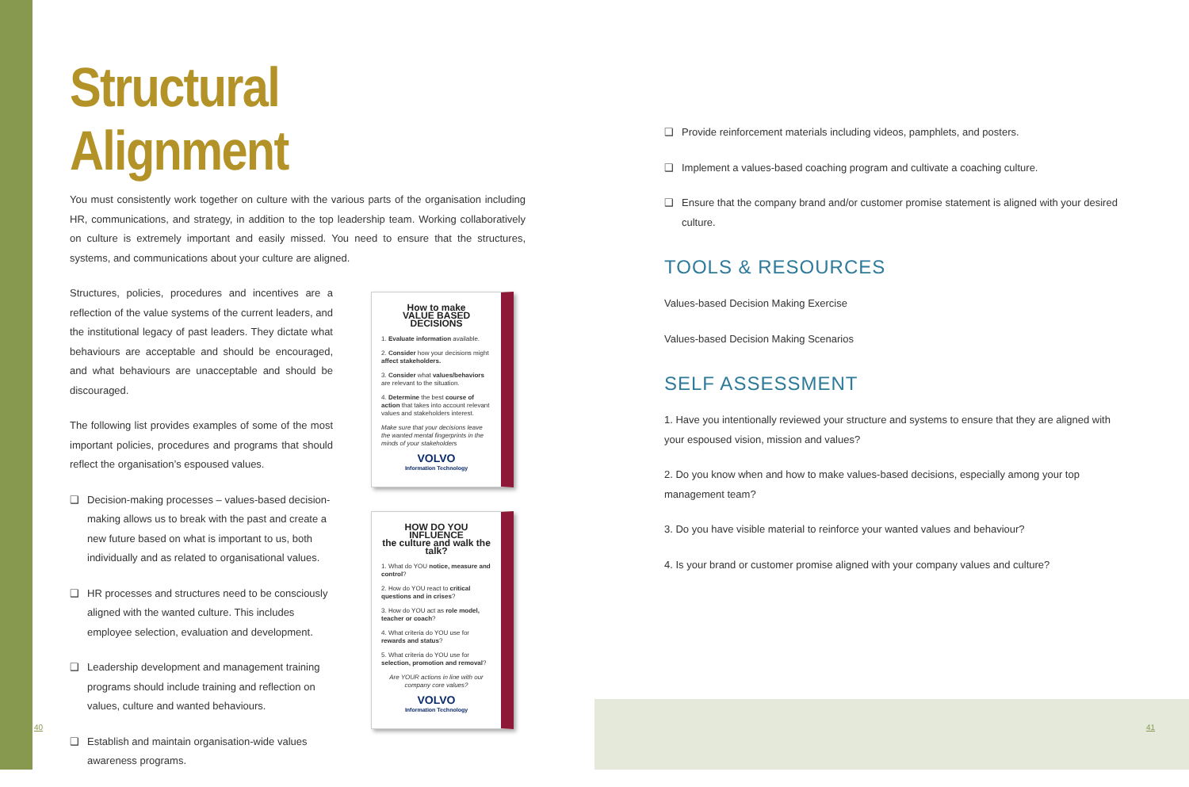Structural Alignment
You must consistently work together on culture with the various parts of the organisation including HR, communications, and strategy, in addition to the top leadership team. Working collaboratively on culture is extremely important and easily missed. You need to ensure that the structures, systems, and communications about your culture are aligned.
Structures, policies, procedures and incentives are a reflection of the value systems of the current leaders, and the institutional legacy of past leaders. They dictate what behaviours are acceptable and should be encouraged, and what behaviours are unacceptable and should be discouraged.
The following list provides examples of some of the most important policies, procedures and programs that should reflect the organisation’s espoused values.
❑ Decision-making processes – values-based decision-making allows us to break with the past and create a new future based on what is important to us, both individually and as related to organisational values.
❑ HR processes and structures need to be consciously aligned with the wanted culture. This includes employee selection, evaluation and development.
❑ Leadership development and management training programs should include training and reflection on values, culture and wanted behaviours.
❑ Establish and maintain organisation-wide values awareness programs.
How to make
VALUE BASED DECISIONS
1. Evaluate information available.
2. Consider how your decisions might affect stakeholders.
3. Consider what values/behaviors are relevant to the situation.
4. Determine the best course of action that takes into account relevant values and stakeholders interest.
Make sure that your decisions leave the wanted mental fingerprints in the minds of your stakeholders
VOLVO
Information Technology
HOW DO YOU INFLUENCE
the culture and walk the talk?
1. What do YOU notice, measure and control?
2. How do YOU react to critical questions and in crises?
3. How do YOU act as role model, teacher or coach?
4. What criteria do YOU use for rewards and status?
5. What criteria do YOU use for selection, promotion and removal?
Are YOUR actions in line with our company core values?
VOLVO
Information Technology
❑ Provide reinforcement materials including videos, pamphlets, and posters.
❑ Implement a values-based coaching program and cultivate a coaching culture.
❑ Ensure that the company brand and/or customer promise statement is aligned with your desired culture.
TOOLS & RESOURCES
Values-based Decision Making Exercise
Values-based Decision Making Scenarios
SELF ASSESSMENT
1. Have you intentionally reviewed your structure and systems to ensure that they are aligned with your espoused vision, mission and values?
2. Do you know when and how to make values-based decisions, especially among your top management team?
3. Do you have visible material to reinforce your wanted values and behaviour?
4. Is your brand or customer promise aligned with your company values and culture?
40 41